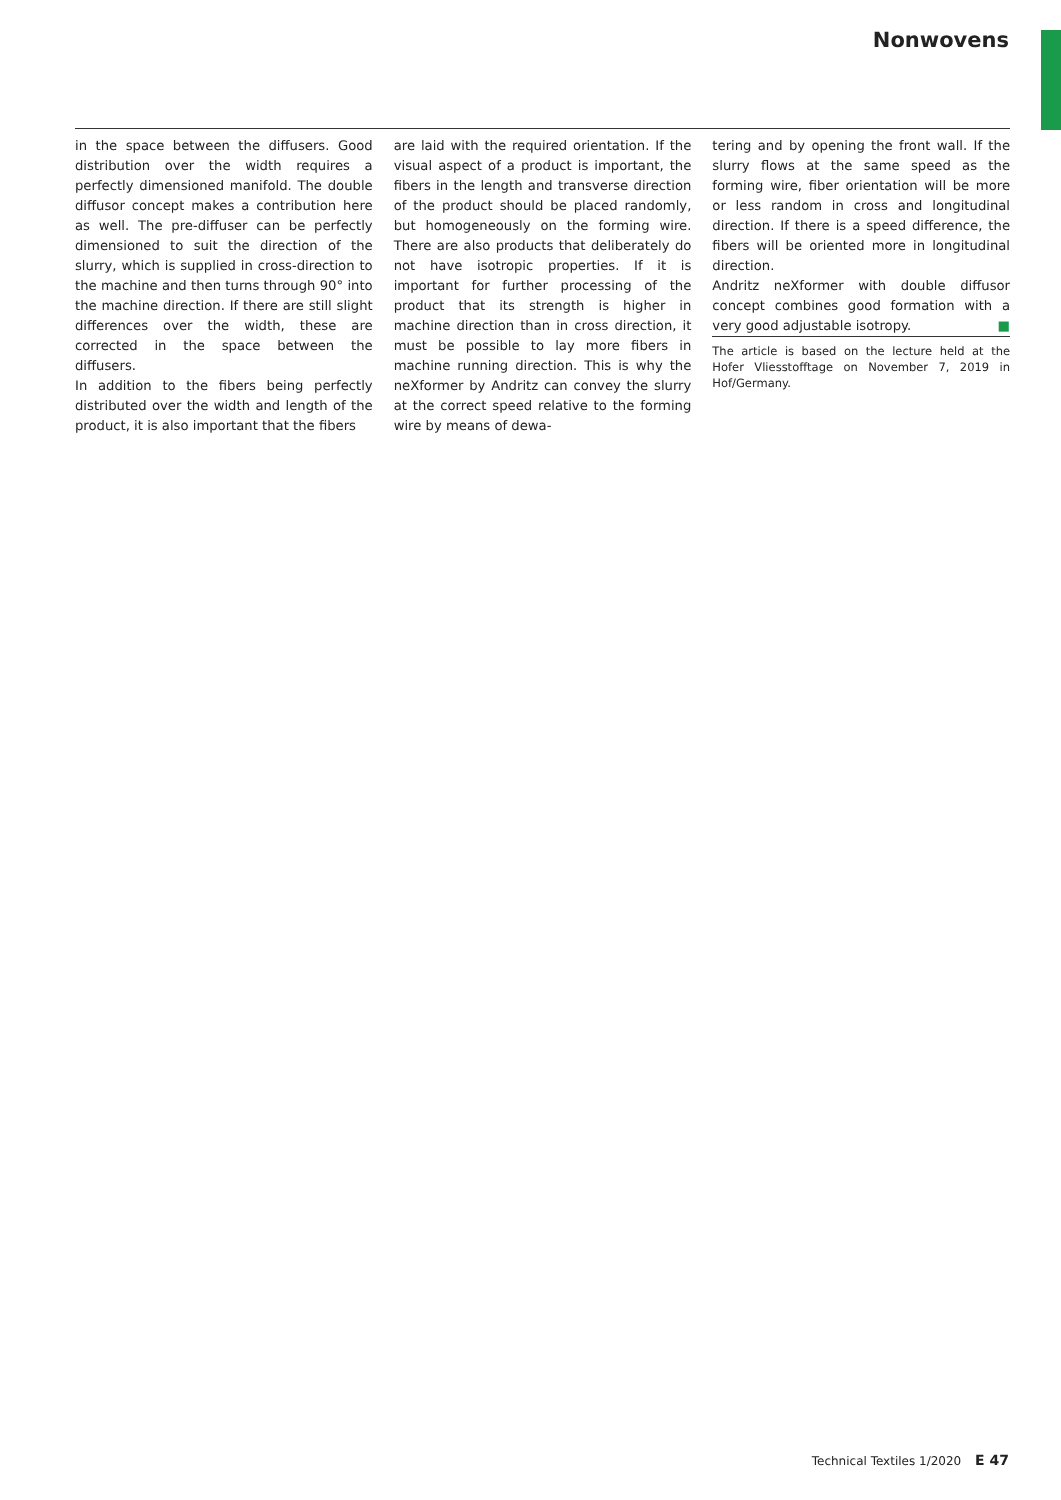Nonwovens
in the space between the diffusers. Good distribution over the width requires a perfectly dimensioned manifold. The double diffusor concept makes a contribution here as well. The pre-diffuser can be perfectly dimensioned to suit the direction of the slurry, which is supplied in cross-direction to the machine and then turns through 90° into the machine direction. If there are still slight differences over the width, these are corrected in the space between the diffusers.
In addition to the fibers being perfectly distributed over the width and length of the product, it is also important that the fibers
are laid with the required orientation. If the visual aspect of a product is important, the fibers in the length and transverse direction of the product should be placed randomly, but homogeneously on the forming wire. There are also products that deliberately do not have isotropic properties. If it is important for further processing of the product that its strength is higher in machine direction than in cross direction, it must be possible to lay more fibers in machine running direction. This is why the neXformer by Andritz can convey the slurry at the correct speed relative to the forming wire by means of dewa-
tering and by opening the front wall. If the slurry flows at the same speed as the forming wire, fiber orientation will be more or less random in cross and longitudinal direction. If there is a speed difference, the fibers will be oriented more in longitudinal direction.
Andritz neXformer with double diffusor concept combines good formation with a very good adjustable isotropy. ■
The article is based on the lecture held at the Hofer Vliesstofftage on November 7, 2019 in Hof/Germany.
Technical Textiles 1/2020 E 47